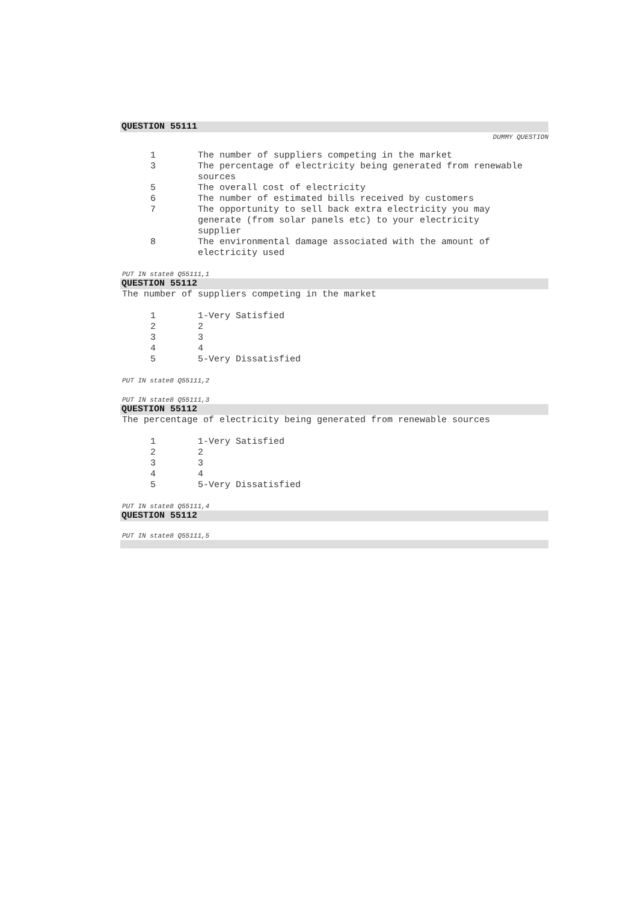QUESTION 55111
DUMMY QUESTION
| 1 | The number of suppliers competing in the market |
| 3 | The percentage of electricity being generated from renewable sources |
| 5 | The overall cost of electricity |
| 6 | The number of estimated bills received by customers |
| 7 | The opportunity to sell back extra electricity you may generate (from solar panels etc) to your electricity supplier |
| 8 | The environmental damage associated with the amount of electricity used |
PUT IN state8 Q55111,1
QUESTION 55112
The number of suppliers competing in the market
| 1 | 1-Very Satisfied |
| 2 | 2 |
| 3 | 3 |
| 4 | 4 |
| 5 | 5-Very Dissatisfied |
PUT IN state8 Q55111,2
PUT IN state8 Q55111,3
QUESTION 55112
The percentage of electricity being generated from renewable sources
| 1 | 1-Very Satisfied |
| 2 | 2 |
| 3 | 3 |
| 4 | 4 |
| 5 | 5-Very Dissatisfied |
PUT IN state8 Q55111,4
QUESTION 55112
PUT IN state8 Q55111,5